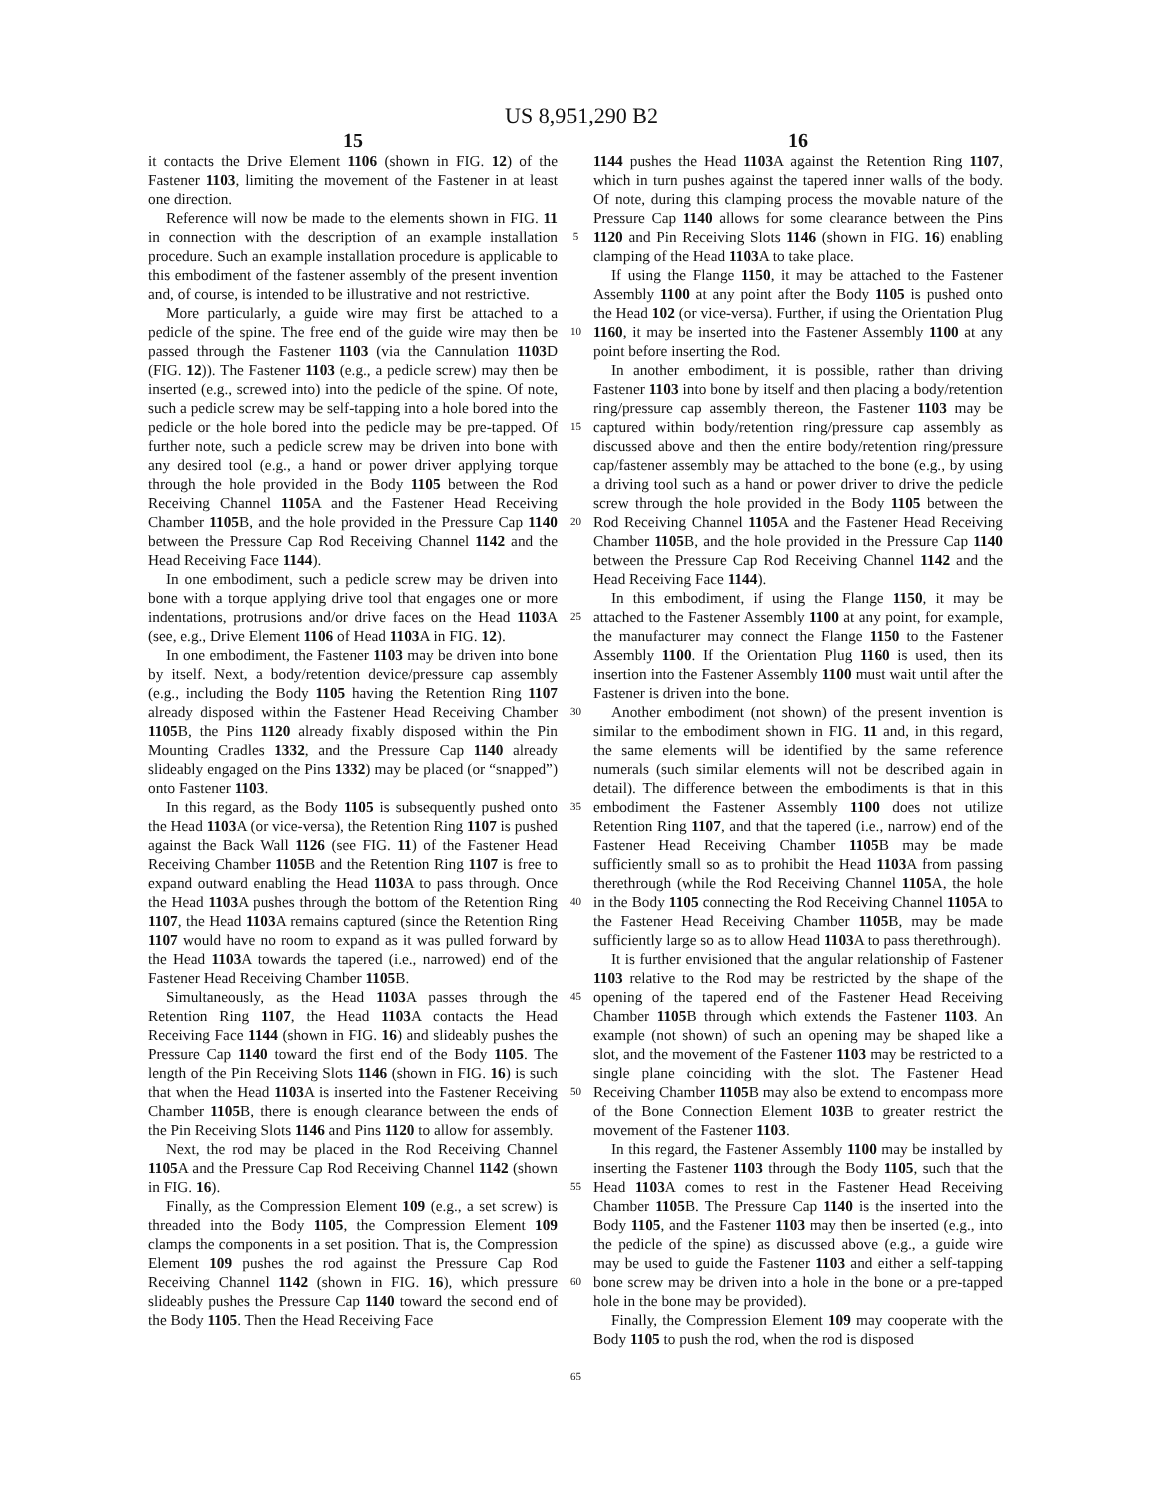US 8,951,290 B2
15
it contacts the Drive Element 1106 (shown in FIG. 12) of the Fastener 1103, limiting the movement of the Fastener in at least one direction.
Reference will now be made to the elements shown in FIG. 11 in connection with the description of an example installation procedure. Such an example installation procedure is applicable to this embodiment of the fastener assembly of the present invention and, of course, is intended to be illustrative and not restrictive.
More particularly, a guide wire may first be attached to a pedicle of the spine. The free end of the guide wire may then be passed through the Fastener 1103 (via the Cannulation 1103 D (FIG. 12)). The Fastener 1103 (e.g., a pedicle screw) may then be inserted (e.g., screwed into) into the pedicle of the spine. Of note, such a pedicle screw may be self-tapping into a hole bored into the pedicle or the hole bored into the pedicle may be pre-tapped. Of further note, such a pedicle screw may be driven into bone with any desired tool (e.g., a hand or power driver applying torque through the hole provided in the Body 1105 between the Rod Receiving Channel 1105 A and the Fastener Head Receiving Chamber 1105 B, and the hole provided in the Pressure Cap 1140 between the Pressure Cap Rod Receiving Channel 1142 and the Head Receiving Face 1144).
In one embodiment, such a pedicle screw may be driven into bone with a torque applying drive tool that engages one or more indentations, protrusions and/or drive faces on the Head 1103 A (see, e.g., Drive Element 1106 of Head 1103 A in FIG. 12).
In one embodiment, the Fastener 1103 may be driven into bone by itself. Next, a body/retention device/pressure cap assembly (e.g., including the Body 1105 having the Retention Ring 1107 already disposed within the Fastener Head Receiving Chamber 1105 B, the Pins 1120 already fixably disposed within the Pin Mounting Cradles 1332, and the Pressure Cap 1140 already slideably engaged on the Pins 1332) may be placed (or “snapped”) onto Fastener 1103.
In this regard, as the Body 1105 is subsequently pushed onto the Head 1103 A (or vice-versa), the Retention Ring 1107 is pushed against the Back Wall 1126 (see FIG. 11) of the Fastener Head Receiving Chamber 1105 B and the Retention Ring 1107 is free to expand outward enabling the Head 1103 A to pass through. Once the Head 1103 A pushes through the bottom of the Retention Ring 1107, the Head 1103 A remains captured (since the Retention Ring 1107 would have no room to expand as it was pulled forward by the Head 1103 A towards the tapered (i.e., narrowed) end of the Fastener Head Receiving Chamber 1105 B.
Simultaneously, as the Head 1103 A passes through the Retention Ring 1107, the Head 1103 A contacts the Head Receiving Face 1144 (shown in FIG. 16) and slideably pushes the Pressure Cap 1140 toward the first end of the Body 1105. The length of the Pin Receiving Slots 1146 (shown in FIG. 16) is such that when the Head 1103 A is inserted into the Fastener Receiving Chamber 1105 B, there is enough clearance between the ends of the Pin Receiving Slots 1146 and Pins 1120 to allow for assembly.
Next, the rod may be placed in the Rod Receiving Channel 1105 A and the Pressure Cap Rod Receiving Channel 1142 (shown in FIG. 16).
Finally, as the Compression Element 109 (e.g., a set screw) is threaded into the Body 1105, the Compression Element 109 clamps the components in a set position. That is, the Compression Element 109 pushes the rod against the Pressure Cap Rod Receiving Channel 1142 (shown in FIG. 16), which pressure slideably pushes the Pressure Cap 1140 toward the second end of the Body 1105. Then the Head Receiving Face
5
10
15
20
25
30
35
40
45
50
55
60
65
16
1144 pushes the Head 1103 A against the Retention Ring 1107, which in turn pushes against the tapered inner walls of the body. Of note, during this clamping process the movable nature of the Pressure Cap 1140 allows for some clearance between the Pins 1120 and Pin Receiving Slots 1146 (shown in FIG. 16) enabling clamping of the Head 1103 A to take place.
If using the Flange 1150, it may be attached to the Fastener Assembly 1100 at any point after the Body 1105 is pushed onto the Head 102 (or vice-versa). Further, if using the Orientation Plug 1160, it may be inserted into the Fastener Assembly 1100 at any point before inserting the Rod.
In another embodiment, it is possible, rather than driving Fastener 1103 into bone by itself and then placing a body/retention ring/pressure cap assembly thereon, the Fastener 1103 may be captured within body/retention ring/pressure cap assembly as discussed above and then the entire body/retention ring/pressure cap/fastener assembly may be attached to the bone (e.g., by using a driving tool such as a hand or power driver to drive the pedicle screw through the hole provided in the Body 1105 between the Rod Receiving Channel 1105 A and the Fastener Head Receiving Chamber 1105 B, and the hole provided in the Pressure Cap 1140 between the Pressure Cap Rod Receiving Channel 1142 and the Head Receiving Face 1144).
In this embodiment, if using the Flange 1150, it may be attached to the Fastener Assembly 1100 at any point, for example, the manufacturer may connect the Flange 1150 to the Fastener Assembly 1100. If the Orientation Plug 1160 is used, then its insertion into the Fastener Assembly 1100 must wait until after the Fastener is driven into the bone.
Another embodiment (not shown) of the present invention is similar to the embodiment shown in FIG. 11 and, in this regard, the same elements will be identified by the same reference numerals (such similar elements will not be described again in detail). The difference between the embodiments is that in this embodiment the Fastener Assembly 1100 does not utilize Retention Ring 1107, and that the tapered (i.e., narrow) end of the Fastener Head Receiving Chamber 1105 B may be made sufficiently small so as to prohibit the Head 1103 A from passing therethrough (while the Rod Receiving Channel 1105 A, the hole in the Body 1105 connecting the Rod Receiving Channel 1105 A to the Fastener Head Receiving Chamber 1105 B, may be made sufficiently large so as to allow Head 1103 A to pass therethrough).
It is further envisioned that the angular relationship of Fastener 1103 relative to the Rod may be restricted by the shape of the opening of the tapered end of the Fastener Head Receiving Chamber 1105 B through which extends the Fastener 1103. An example (not shown) of such an opening may be shaped like a slot, and the movement of the Fastener 1103 may be restricted to a single plane coinciding with the slot. The Fastener Head Receiving Chamber 1105 B may also be extend to encompass more of the Bone Connection Element 103 B to greater restrict the movement of the Fastener 1103.
In this regard, the Fastener Assembly 1100 may be installed by inserting the Fastener 1103 through the Body 1105, such that the Head 1103 A comes to rest in the Fastener Head Receiving Chamber 1105 B. The Pressure Cap 1140 is the inserted into the Body 1105, and the Fastener 1103 may then be inserted (e.g., into the pedicle of the spine) as discussed above (e.g., a guide wire may be used to guide the Fastener 1103 and either a self-tapping bone screw may be driven into a hole in the bone or a pre-tapped hole in the bone may be provided).
Finally, the Compression Element 109 may cooperate with the Body 1105 to push the rod, when the rod is disposed